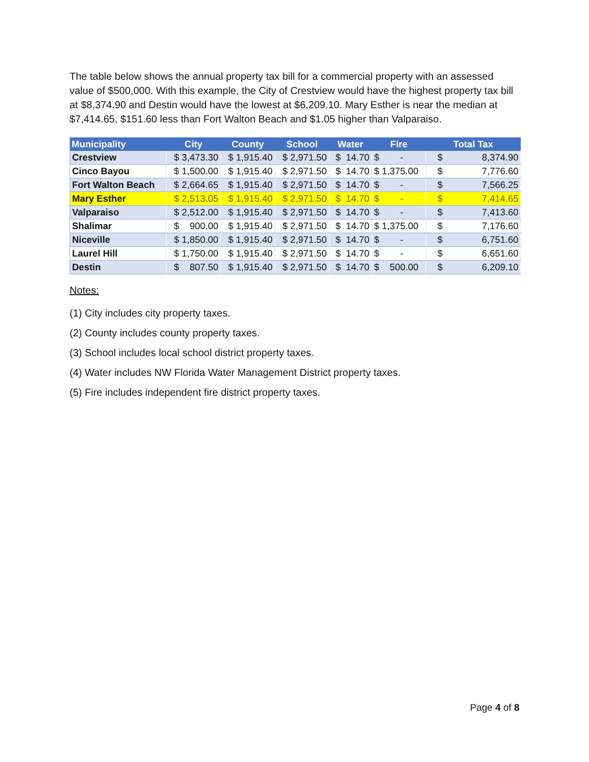The table below shows the annual property tax bill for a commercial property with an assessed value of $500,000. With this example, the City of Crestview would have the highest property tax bill at $8,374.90 and Destin would have the lowest at $6,209.10. Mary Esther is near the median at $7,414.65, $151.60 less than Fort Walton Beach and $1.05 higher than Valparaiso.
| Municipality | City | County | School | Water | Fire | Total Tax |
| --- | --- | --- | --- | --- | --- | --- |
| Crestview | $ 3,473.30 | $ 1,915.40 | $ 2,971.50 | $ 14.70 | $ - | $ 8,374.90 |
| Cinco Bayou | $ 1,500.00 | $ 1,915.40 | $ 2,971.50 | $ 14.70 | $ 1,375.00 | $ 7,776.60 |
| Fort Walton Beach | $ 2,664.65 | $ 1,915.40 | $ 2,971.50 | $ 14.70 | $ - | $ 7,566.25 |
| Mary Esther | $ 2,513.05 | $ 1,915.40 | $ 2,971.50 | $ 14.70 | $ - | $ 7,414.65 |
| Valparaiso | $ 2,512.00 | $ 1,915.40 | $ 2,971.50 | $ 14.70 | $ - | $ 7,413.60 |
| Shalimar | $ 900.00 | $ 1,915.40 | $ 2,971.50 | $ 14.70 | $ 1,375.00 | $ 7,176.60 |
| Niceville | $ 1,850.00 | $ 1,915.40 | $ 2,971.50 | $ 14.70 | $ - | $ 6,751.60 |
| Laurel Hill | $ 1,750.00 | $ 1,915.40 | $ 2,971.50 | $ 14.70 | $ - | $ 6,651.60 |
| Destin | $ 807.50 | $ 1,915.40 | $ 2,971.50 | $ 14.70 | $ 500.00 | $ 6,209.10 |
Notes:
(1) City includes city property taxes.
(2) County includes county property taxes.
(3) School includes local school district property taxes.
(4) Water includes NW Florida Water Management District property taxes.
(5) Fire includes independent fire district property taxes.
Page 4 of 8